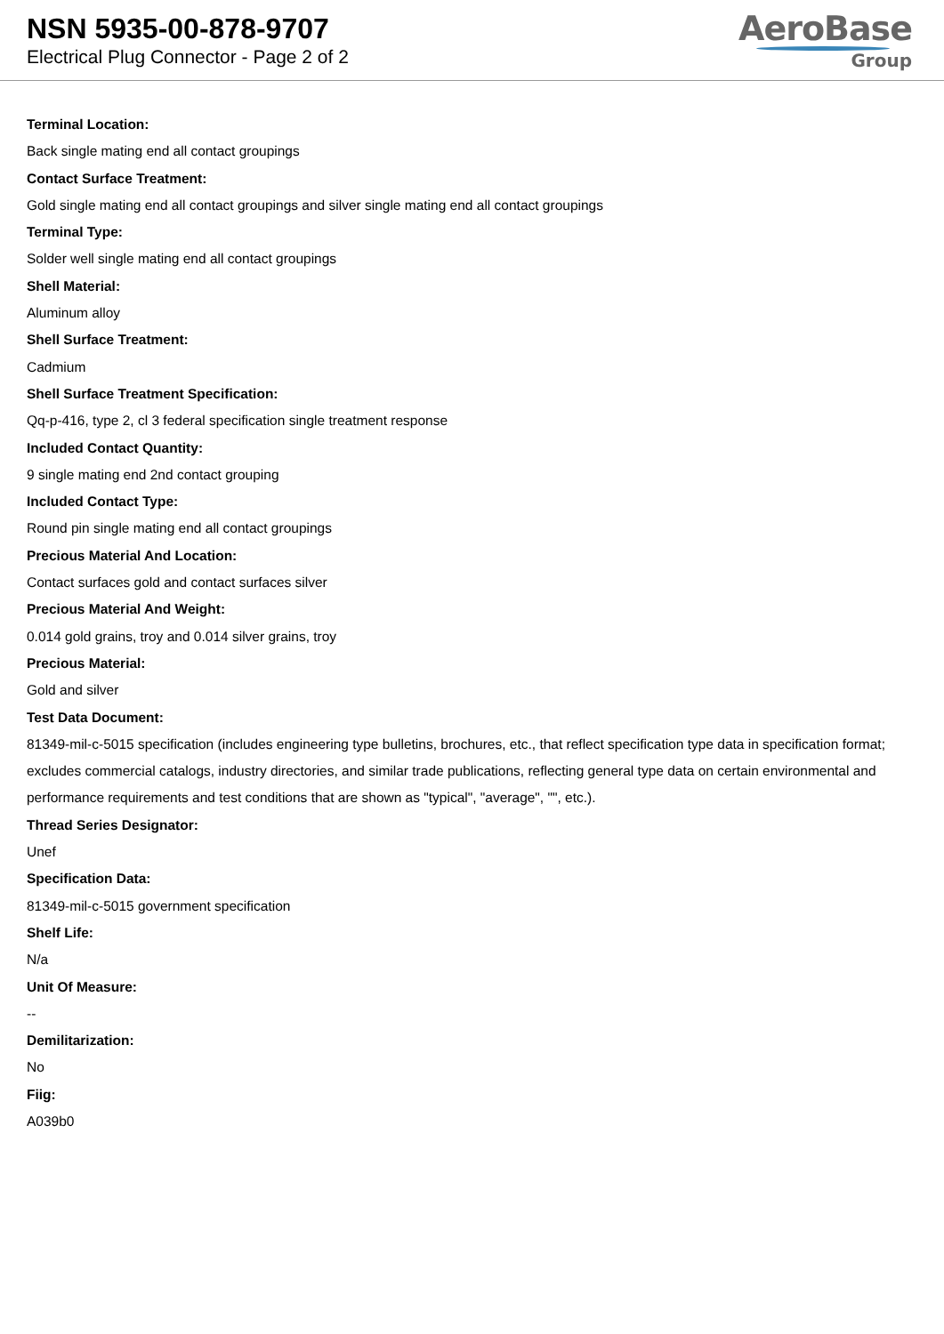NSN 5935-00-878-9707
Electrical Plug Connector - Page 2 of 2
AeroBase
Group
Terminal Location:
Back single mating end all contact groupings
Contact Surface Treatment:
Gold single mating end all contact groupings and silver single mating end all contact groupings
Terminal Type:
Solder well single mating end all contact groupings
Shell Material:
Aluminum alloy
Shell Surface Treatment:
Cadmium
Shell Surface Treatment Specification:
Qq-p-416, type 2, cl 3 federal specification single treatment response
Included Contact Quantity:
9 single mating end 2nd contact grouping
Included Contact Type:
Round pin single mating end all contact groupings
Precious Material And Location:
Contact surfaces gold and contact surfaces silver
Precious Material And Weight:
0.014 gold grains, troy and 0.014 silver grains, troy
Precious Material:
Gold and silver
Test Data Document:
81349-mil-c-5015 specification (includes engineering type bulletins, brochures, etc., that reflect specification type data in specification format; excludes commercial catalogs, industry directories, and similar trade publications, reflecting general type data on certain environmental and performance requirements and test conditions that are shown as "typical", "average", "", etc.).
Thread Series Designator:
Unef
Specification Data:
81349-mil-c-5015 government specification
Shelf Life:
N/a
Unit Of Measure:
--
Demilitarization:
No
Fiig:
A039b0